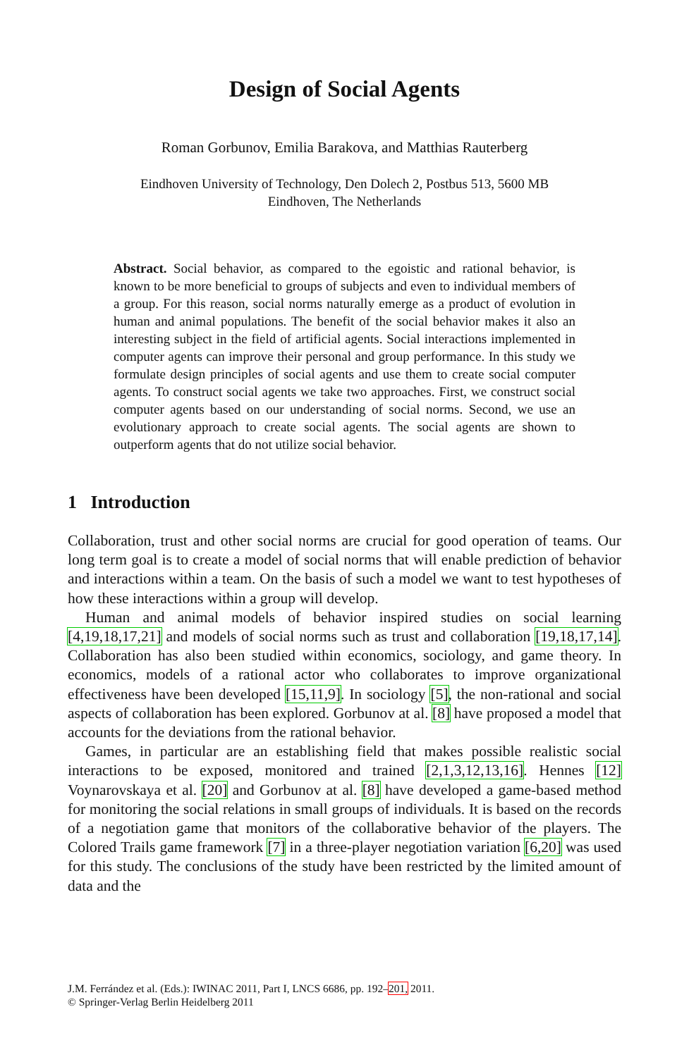Design of Social Agents
Roman Gorbunov, Emilia Barakova, and Matthias Rauterberg
Eindhoven University of Technology, Den Dolech 2, Postbus 513, 5600 MB
Eindhoven, The Netherlands
Abstract. Social behavior, as compared to the egoistic and rational behavior, is known to be more beneficial to groups of subjects and even to individual members of a group. For this reason, social norms naturally emerge as a product of evolution in human and animal populations. The benefit of the social behavior makes it also an interesting subject in the field of artificial agents. Social interactions implemented in computer agents can improve their personal and group performance. In this study we formulate design principles of social agents and use them to create social computer agents. To construct social agents we take two approaches. First, we construct social computer agents based on our understanding of social norms. Second, we use an evolutionary approach to create social agents. The social agents are shown to outperform agents that do not utilize social behavior.
1 Introduction
Collaboration, trust and other social norms are crucial for good operation of teams. Our long term goal is to create a model of social norms that will enable prediction of behavior and interactions within a team. On the basis of such a model we want to test hypotheses of how these interactions within a group will develop.
Human and animal models of behavior inspired studies on social learning [4,19,18,17,21] and models of social norms such as trust and collaboration [19,18,17,14]. Collaboration has also been studied within economics, sociology, and game theory. In economics, models of a rational actor who collaborates to improve organizational effectiveness have been developed [15,11,9]. In sociology [5], the non-rational and social aspects of collaboration has been explored. Gorbunov at al. [8] have proposed a model that accounts for the deviations from the rational behavior.
Games, in particular are an establishing field that makes possible realistic social interactions to be exposed, monitored and trained [2,1,3,12,13,16]. Hennes [12] Voynarovskaya et al. [20] and Gorbunov at al. [8] have developed a game-based method for monitoring the social relations in small groups of individuals. It is based on the records of a negotiation game that monitors of the collaborative behavior of the players. The Colored Trails game framework [7] in a three-player negotiation variation [6,20] was used for this study. The conclusions of the study have been restricted by the limited amount of data and the
J.M. Ferrández et al. (Eds.): IWINAC 2011, Part I, LNCS 6686, pp. 192–201, 2011.
© Springer-Verlag Berlin Heidelberg 2011